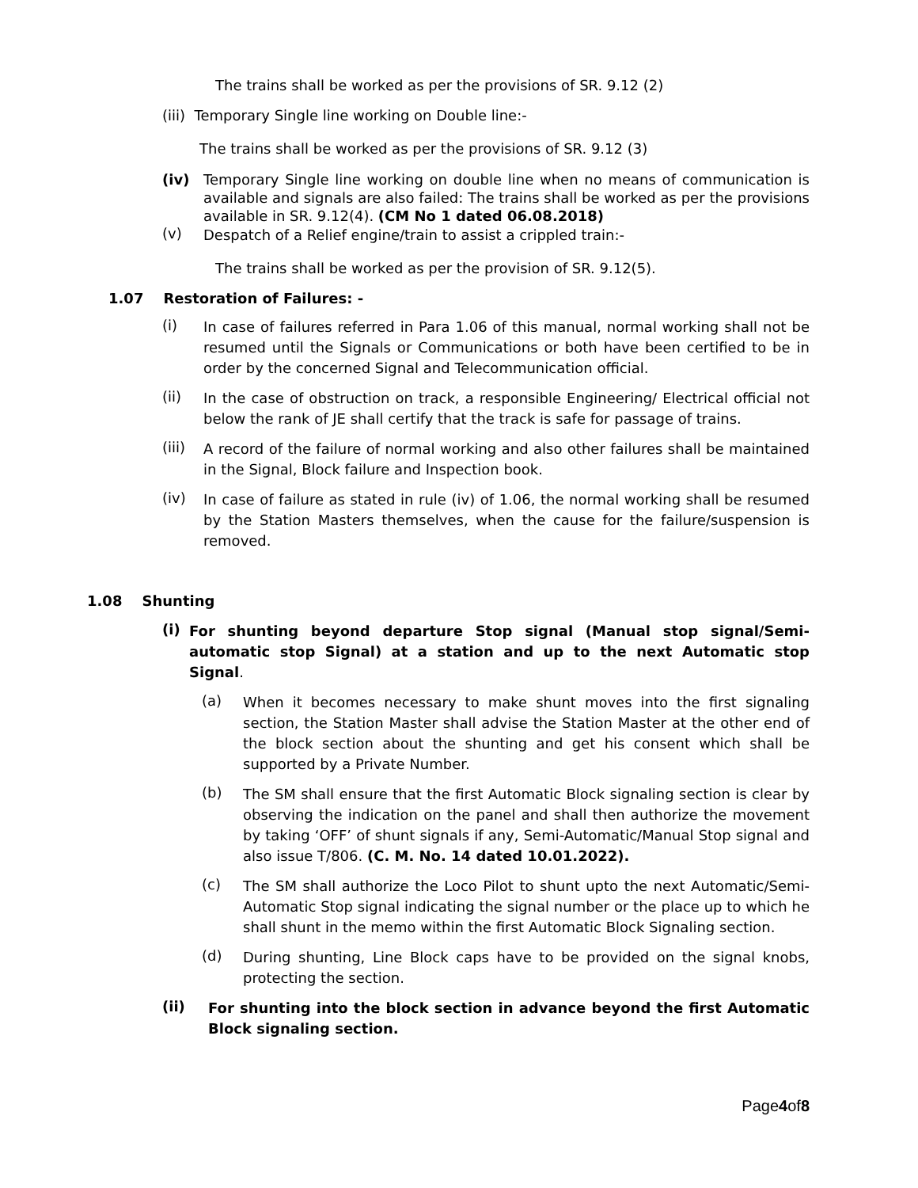The trains shall be worked as per the provisions of SR. 9.12 (2)
(iii) Temporary Single line working on Double line:-
The trains shall be worked as per the provisions of SR. 9.12 (3)
(iv) Temporary Single line working on double line when no means of communication is available and signals are also failed: The trains shall be worked as per the provisions available in SR. 9.12(4). (CM No 1 dated 06.08.2018)
(v) Despatch of a Relief engine/train to assist a crippled train:-
The trains shall be worked as per the provision of SR. 9.12(5).
1.07 Restoration of Failures: -
(i) In case of failures referred in Para 1.06 of this manual, normal working shall not be resumed until the Signals or Communications or both have been certified to be in order by the concerned Signal and Telecommunication official.
(ii) In the case of obstruction on track, a responsible Engineering/ Electrical official not below the rank of JE shall certify that the track is safe for passage of trains.
(iii) A record of the failure of normal working and also other failures shall be maintained in the Signal, Block failure and Inspection book.
(iv) In case of failure as stated in rule (iv) of 1.06, the normal working shall be resumed by the Station Masters themselves, when the cause for the failure/suspension is removed.
1.08 Shunting
(i) For shunting beyond departure Stop signal (Manual stop signal/Semi-automatic stop Signal) at a station and up to the next Automatic stop Signal.
(a) When it becomes necessary to make shunt moves into the first signaling section, the Station Master shall advise the Station Master at the other end of the block section about the shunting and get his consent which shall be supported by a Private Number.
(b) The SM shall ensure that the first Automatic Block signaling section is clear by observing the indication on the panel and shall then authorize the movement by taking ‘OFF’ of shunt signals if any, Semi-Automatic/Manual Stop signal and also issue T/806. (C. M. No. 14 dated 10.01.2022).
(c) The SM shall authorize the Loco Pilot to shunt upto the next Automatic/Semi-Automatic Stop signal indicating the signal number or the place up to which he shall shunt in the memo within the first Automatic Block Signaling section.
(d) During shunting, Line Block caps have to be provided on the signal knobs, protecting the section.
(ii) For shunting into the block section in advance beyond the first Automatic Block signaling section.
Page4of8